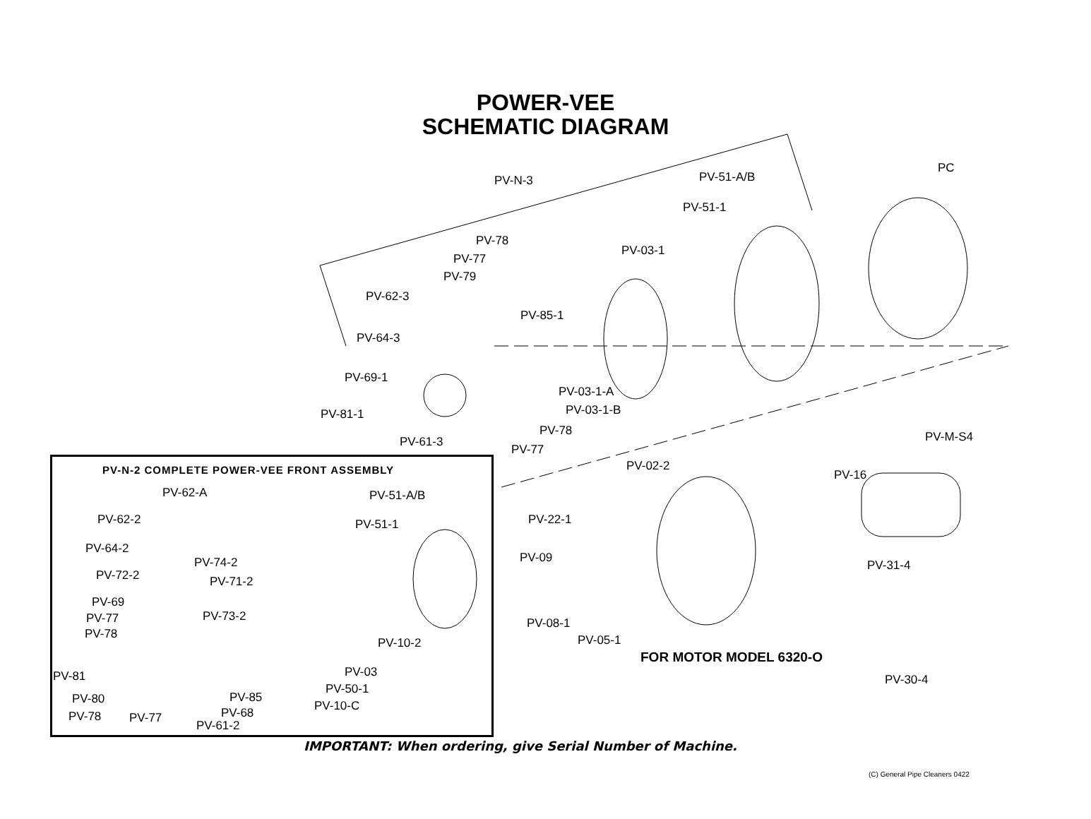POWER-VEE
SCHEMATIC DIAGRAM
PV-N-3 PV-51-A/B
PC
PV-51-1
PV-78
PV-03-1
PV-77
PV-79
PV-62-3
PV-85-1
PV-64-3
PV-69-1
PV-03-1-A
PV-03-1-B
PV-81-1
PV-78 PV-M-S4
PV-61-3
PV-77
PV-02-2
PV-16
PV-N-2 COMPLETE POWER-VEE FRONT ASSEMBLY
PV-62-A PV-51-A/B
PV-62-2 PV-51-1 PV-22-1
PV-64-2
PV-09
PV-74-2 PV-31-4
PV-72-2 PV-71-2
PV-69
PV-73-2
PV-77 PV-08-1
PV-78 PV-05-1
PV-10-2
FOR MOTOR MODEL 6320-O
PV-81 PV-03
PV-30-4
PV-50-1
PV-80 PV-85
PV-10-C
PV-68
PV-78 PV-77
PV-61-2
IMPORTANT: When ordering, give Serial Number of Machine.
(C) General Pipe Cleaners 0422